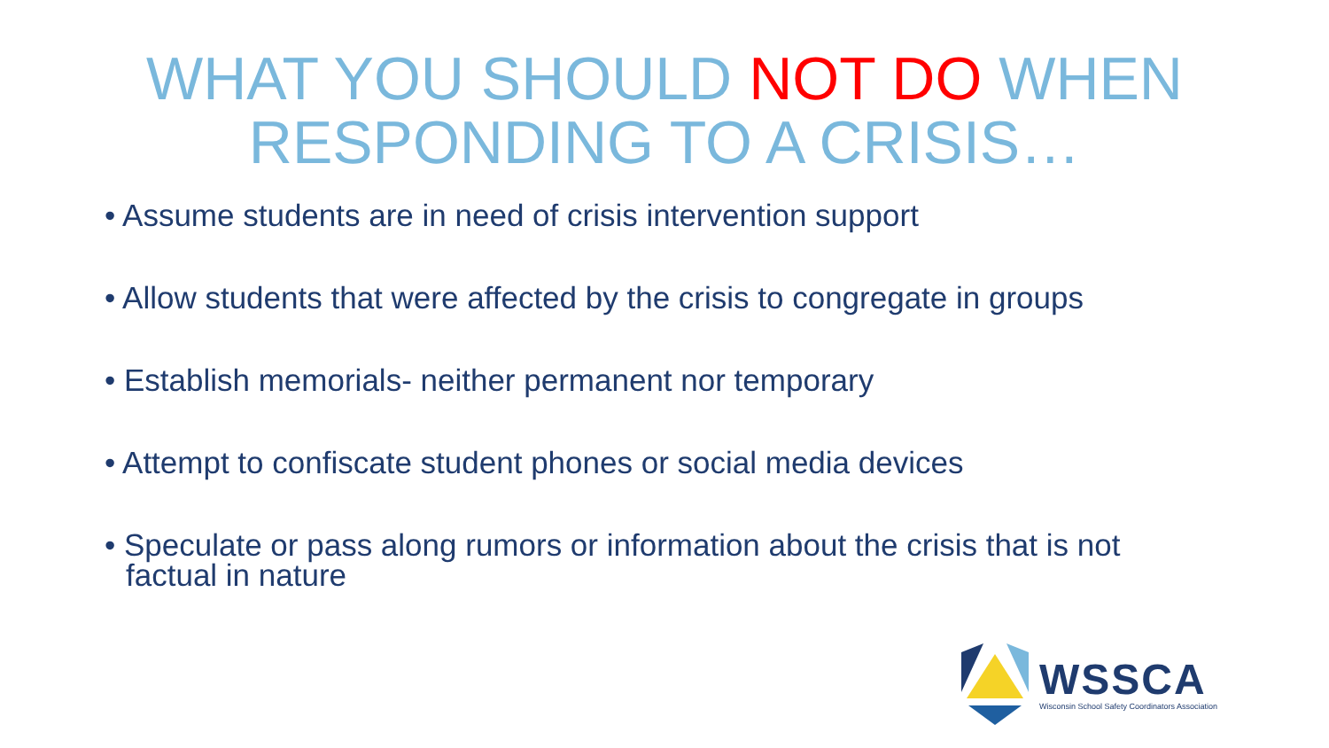WHAT YOU SHOULD NOT DO WHEN
RESPONDING TO A CRISIS…
• Assume students are in need of crisis intervention support
• Allow students that were affected by the crisis to congregate in groups
• Establish memorials- neither permanent nor temporary
• Attempt to confiscate student phones or social media devices
• Speculate or pass along rumors or information about the crisis that is not factual in nature
WSSCA
Wisconsin School Safety Coordinators Association